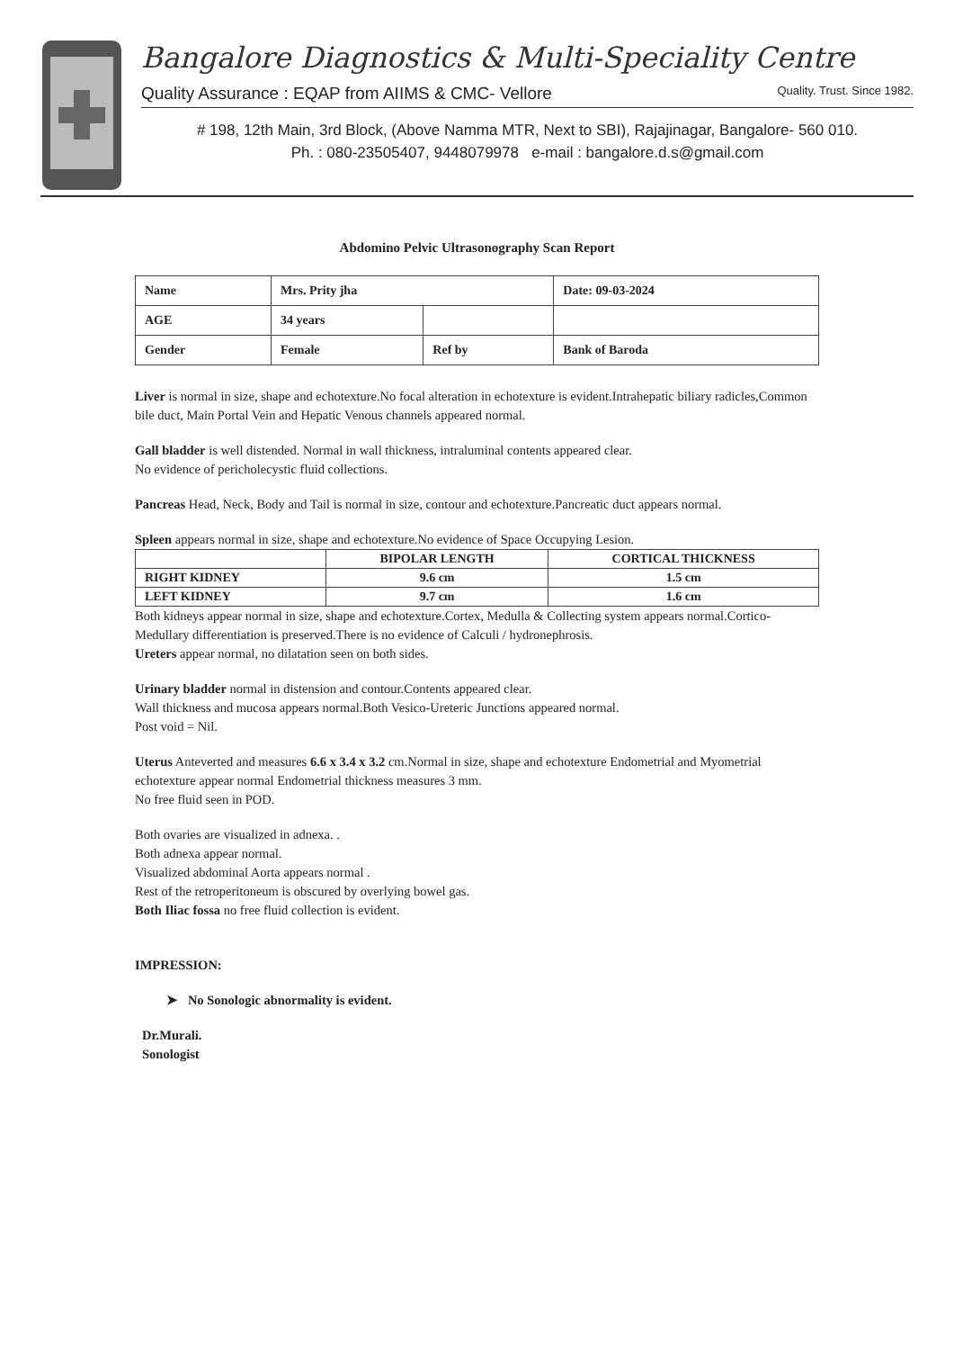Bangalore Diagnostics & Multi-Speciality Centre
Quality Assurance : EQAP from AIIMS & CMC- Vellore Quality. Trust. Since 1982.
# 198, 12th Main, 3rd Block, (Above Namma MTR, Next to SBI), Rajajinagar, Bangalore- 560 010.
Ph. : 080-23505407, 9448079978 e-mail : bangalore.d.s@gmail.com
Abdomino Pelvic Ultrasonography Scan Report
| Name | Mrs. Prity jha | | Date: 09-03-2024 |
| AGE | 34 years | | |
| Gender | Female | Ref by | Bank of Baroda |
Liver is normal in size, shape and echotexture.No focal alteration in echotexture is evident.Intrahepatic biliary radicles,Common bile duct, Main Portal Vein and Hepatic Venous channels appeared normal.
Gall bladder is well distended. Normal in wall thickness, intraluminal contents appeared clear.
No evidence of pericholecystic fluid collections.
Pancreas Head, Neck, Body and Tail is normal in size, contour and echotexture.Pancreatic duct appears normal.
Spleen appears normal in size, shape and echotexture.No evidence of Space Occupying Lesion.
| | BIPOLAR LENGTH | CORTICAL THICKNESS |
| --- | --- | --- |
| RIGHT KIDNEY | 9.6 cm | 1.5 cm |
| LEFT KIDNEY | 9.7 cm | 1.6 cm |
Both kidneys appear normal in size, shape and echotexture.Cortex, Medulla & Collecting system appears normal.Cortico-Medullary differentiation is preserved.There is no evidence of Calculi / hydronephrosis.
Ureters appear normal, no dilatation seen on both sides.
Urinary bladder normal in distension and contour.Contents appeared clear.
Wall thickness and mucosa appears normal.Both Vesico-Ureteric Junctions appeared normal.
Post void = Nil.
Uterus Anteverted and measures 6.6 x 3.4 x 3.2 cm.Normal in size, shape and echotexture Endometrial and Myometrial echotexture appear normal Endometrial thickness measures 3 mm.
No free fluid seen in POD.
Both ovaries are visualized in adnexa. .
Both adnexa appear normal.
Visualized abdominal Aorta appears normal .
Rest of the retroperitoneum is obscured by overlying bowel gas.
Both Iliac fossa no free fluid collection is evident.
IMPRESSION:
➤ No Sonologic abnormality is evident.
Dr.Murali.
Sonologist